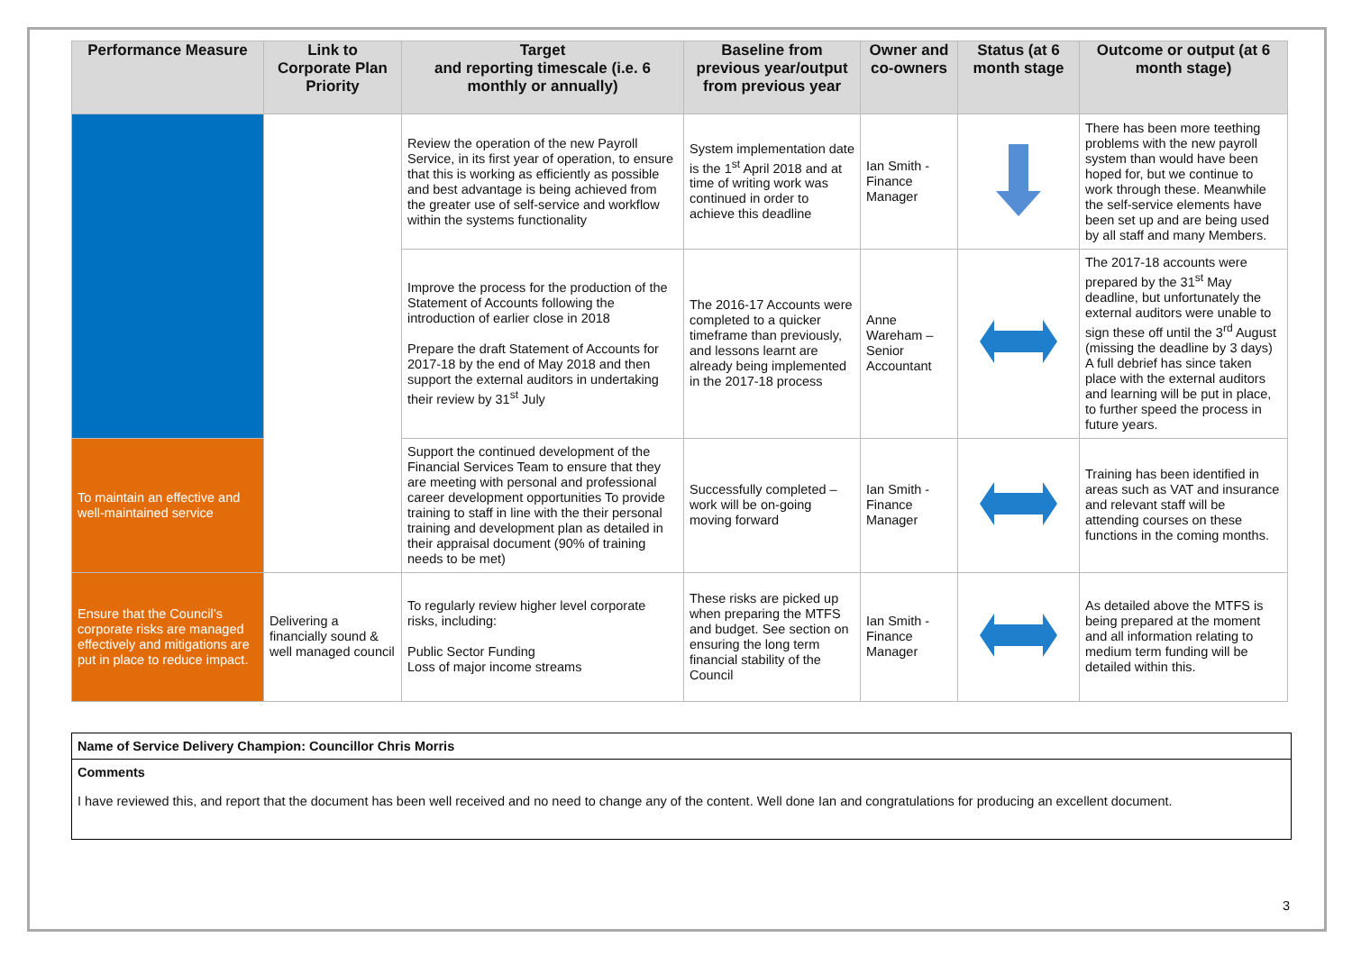| Performance Measure | Link to Corporate Plan Priority | Target and reporting timescale (i.e. 6 monthly or annually) | Baseline from previous year/output from previous year | Owner and co-owners | Status (at 6 month stage | Outcome or output (at 6 month stage) |
| --- | --- | --- | --- | --- | --- | --- |
| | | Review the operation of the new Payroll Service, in its first year of operation, to ensure that this is working as efficiently as possible and best advantage is being achieved from the greater use of self-service and workflow within the systems functionality | System implementation date is the 1<sup>st</sup> April 2018 and at time of writing work was continued in order to achieve this deadline | Ian Smith - Finance Manager | | There has been more teething problems with the new payroll system than would have been hoped for, but we continue to work through these. Meanwhile the self-service elements have been set up and are being used by all staff and many Members. |
| | | Improve the process for the production of the Statement of Accounts following the introduction of earlier close in 2018 Prepare the draft Statement of Accounts for 2017-18 by the end of May 2018 and then support the external auditors in undertaking their review by 31<sup>st</sup> July | The 2016-17 Accounts were completed to a quicker timeframe than previously, and lessons learnt are already being implemented in the 2017-18 process | Anne Wareham – Senior Accountant | | The 2017-18 accounts were prepared by the 31<sup>st</sup> May deadline, but unfortunately the external auditors were unable to sign these off until the 3<sup>rd</sup> August (missing the deadline by 3 days) A full debrief has since taken place with the external auditors and learning will be put in place, to further speed the process in future years. |
| To maintain an effective and well-maintained service | | Support the continued development of the Financial Services Team to ensure that they are meeting with personal and professional career development opportunities To provide training to staff in line with the their personal training and development plan as detailed in their appraisal document (90% of training needs to be met) | Successfully completed – work will be on-going moving forward | Ian Smith - Finance Manager | | Training has been identified in areas such as VAT and insurance and relevant staff will be attending courses on these functions in the coming months. |
| Ensure that the Council’s corporate risks are managed effectively and mitigations are put in place to reduce impact. | Delivering a financially sound & well managed council | To regularly review higher level corporate risks, including: Public Sector Funding Loss of major income streams | These risks are picked up when preparing the MTFS and budget. See section on ensuring the long term financial stability of the Council | Ian Smith - Finance Manager | | As detailed above the MTFS is being prepared at the moment and all information relating to medium term funding will be detailed within this. |
| Name of Service Delivery Champion: Councillor Chris Morris |
| Comments I have reviewed this, and report that the document has been well received and no need to change any of the content. Well done Ian and congratulations for producing an excellent document. |
3